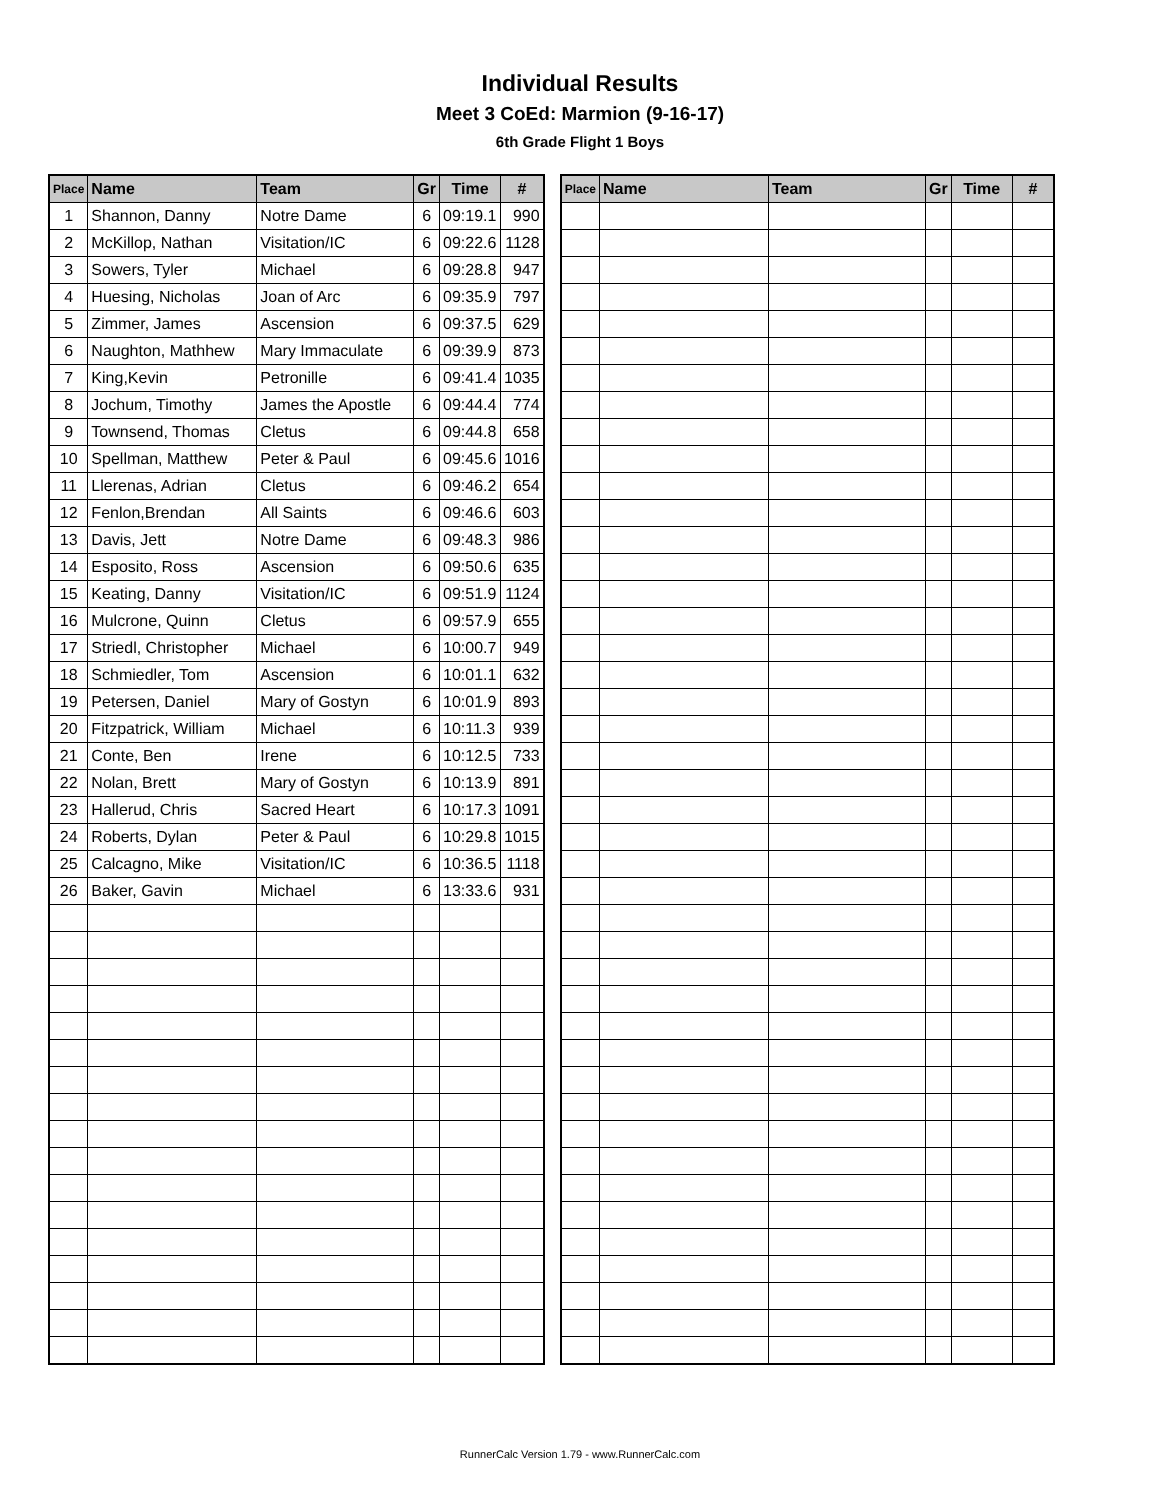Individual Results
Meet 3 CoEd: Marmion (9-16-17)
6th Grade Flight 1 Boys
| Place | Name | Team | Gr | Time | # |
| --- | --- | --- | --- | --- | --- |
| 1 | Shannon, Danny | Notre Dame | 6 | 09:19.1 | 990 |
| 2 | McKillop, Nathan | Visitation/IC | 6 | 09:22.6 | 1128 |
| 3 | Sowers, Tyler | Michael | 6 | 09:28.8 | 947 |
| 4 | Huesing, Nicholas | Joan of Arc | 6 | 09:35.9 | 797 |
| 5 | Zimmer, James | Ascension | 6 | 09:37.5 | 629 |
| 6 | Naughton, Mathhew | Mary Immaculate | 6 | 09:39.9 | 873 |
| 7 | King,Kevin | Petronille | 6 | 09:41.4 | 1035 |
| 8 | Jochum, Timothy | James the Apostle | 6 | 09:44.4 | 774 |
| 9 | Townsend, Thomas | Cletus | 6 | 09:44.8 | 658 |
| 10 | Spellman, Matthew | Peter & Paul | 6 | 09:45.6 | 1016 |
| 11 | Llerenas, Adrian | Cletus | 6 | 09:46.2 | 654 |
| 12 | Fenlon,Brendan | All Saints | 6 | 09:46.6 | 603 |
| 13 | Davis, Jett | Notre Dame | 6 | 09:48.3 | 986 |
| 14 | Esposito, Ross | Ascension | 6 | 09:50.6 | 635 |
| 15 | Keating, Danny | Visitation/IC | 6 | 09:51.9 | 1124 |
| 16 | Mulcrone, Quinn | Cletus | 6 | 09:57.9 | 655 |
| 17 | Striedl, Christopher | Michael | 6 | 10:00.7 | 949 |
| 18 | Schmiedler, Tom | Ascension | 6 | 10:01.1 | 632 |
| 19 | Petersen, Daniel | Mary of Gostyn | 6 | 10:01.9 | 893 |
| 20 | Fitzpatrick, William | Michael | 6 | 10:11.3 | 939 |
| 21 | Conte, Ben | Irene | 6 | 10:12.5 | 733 |
| 22 | Nolan, Brett | Mary of Gostyn | 6 | 10:13.9 | 891 |
| 23 | Hallerud, Chris | Sacred Heart | 6 | 10:17.3 | 1091 |
| 24 | Roberts, Dylan | Peter & Paul | 6 | 10:29.8 | 1015 |
| 25 | Calcagno, Mike | Visitation/IC | 6 | 10:36.5 | 1118 |
| 26 | Baker, Gavin | Michael | 6 | 13:33.6 | 931 |
| Place | Name | Team | Gr | Time | # |
| --- | --- | --- | --- | --- | --- |
RunnerCalc Version 1.79 - www.RunnerCalc.com